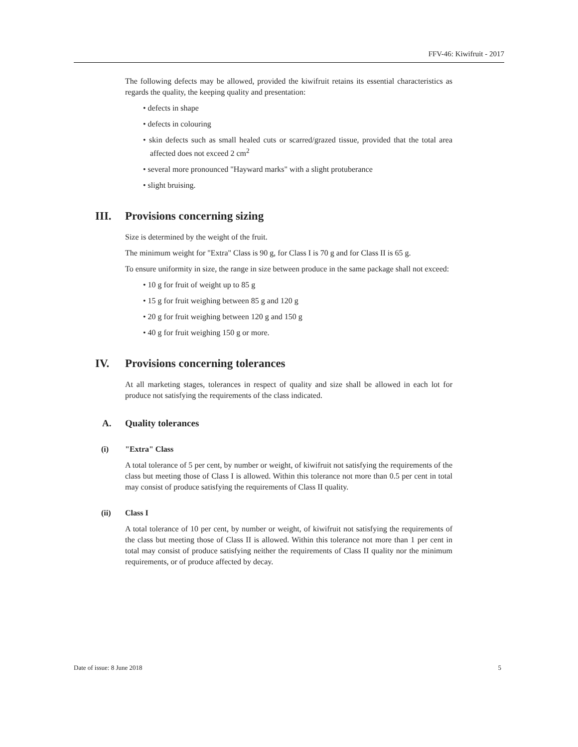FFV-46: Kiwifruit - 2017
The following defects may be allowed, provided the kiwifruit retains its essential characteristics as regards the quality, the keeping quality and presentation:
• defects in shape
• defects in colouring
• skin defects such as small healed cuts or scarred/grazed tissue, provided that the total area affected does not exceed 2 cm<sup>2</sup>
• several more pronounced "Hayward marks" with a slight protuberance
• slight bruising.
III. Provisions concerning sizing
Size is determined by the weight of the fruit.
The minimum weight for "Extra" Class is 90 g, for Class I is 70 g and for Class II is 65 g.
To ensure uniformity in size, the range in size between produce in the same package shall not exceed:
• 10 g for fruit of weight up to 85 g
• 15 g for fruit weighing between 85 g and 120 g
• 20 g for fruit weighing between 120 g and 150 g
• 40 g for fruit weighing 150 g or more.
IV. Provisions concerning tolerances
At all marketing stages, tolerances in respect of quality and size shall be allowed in each lot for produce not satisfying the requirements of the class indicated.
A. Quality tolerances
(i) "Extra" Class
A total tolerance of 5 per cent, by number or weight, of kiwifruit not satisfying the requirements of the class but meeting those of Class I is allowed. Within this tolerance not more than 0.5 per cent in total may consist of produce satisfying the requirements of Class II quality.
(ii) Class I
A total tolerance of 10 per cent, by number or weight, of kiwifruit not satisfying the requirements of the class but meeting those of Class II is allowed. Within this tolerance not more than 1 per cent in total may consist of produce satisfying neither the requirements of Class II quality nor the minimum requirements, or of produce affected by decay.
Date of issue: 8 June 2018 5